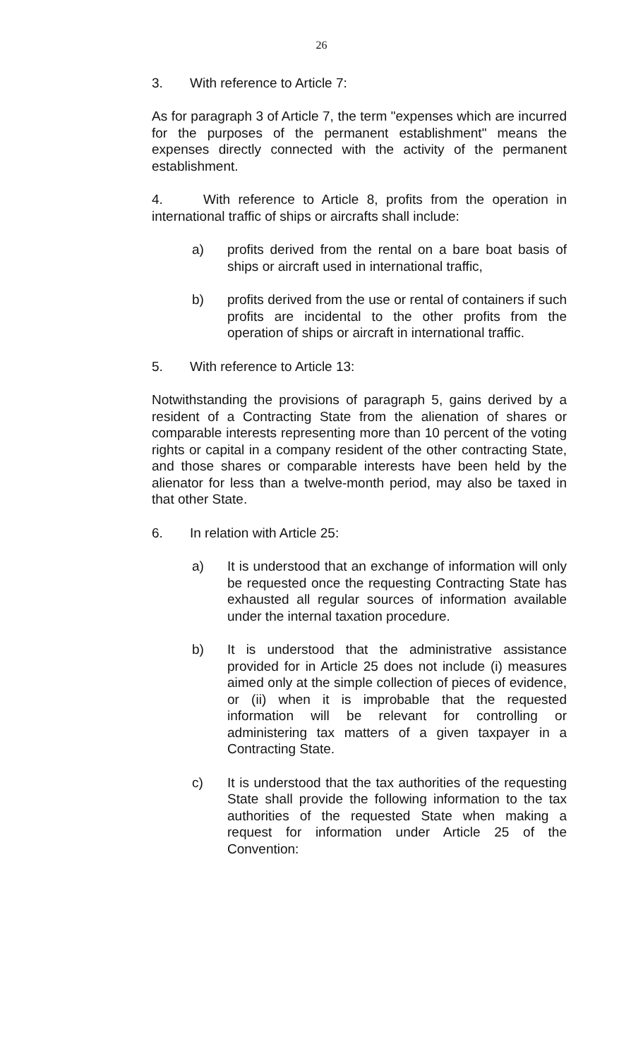26
3. With reference to Article 7:
As for paragraph 3 of Article 7, the term "expenses which are incurred for the purposes of the permanent establishment" means the expenses directly connected with the activity of the permanent establishment.
4. With reference to Article 8, profits from the operation in international traffic of ships or aircrafts shall include:
a) profits derived from the rental on a bare boat basis of ships or aircraft used in international traffic,
b) profits derived from the use or rental of containers if such profits are incidental to the other profits from the operation of ships or aircraft in international traffic.
5. With reference to Article 13:
Notwithstanding the provisions of paragraph 5, gains derived by a resident of a Contracting State from the alienation of shares or comparable interests representing more than 10 percent of the voting rights or capital in a company resident of the other contracting State, and those shares or comparable interests have been held by the alienator for less than a twelve-month period, may also be taxed in that other State.
6. In relation with Article 25:
a) It is understood that an exchange of information will only be requested once the requesting Contracting State has exhausted all regular sources of information available under the internal taxation procedure.
b) It is understood that the administrative assistance provided for in Article 25 does not include (i) measures aimed only at the simple collection of pieces of evidence, or (ii) when it is improbable that the requested information will be relevant for controlling or administering tax matters of a given taxpayer in a Contracting State.
c) It is understood that the tax authorities of the requesting State shall provide the following information to the tax authorities of the requested State when making a request for information under Article 25 of the Convention: